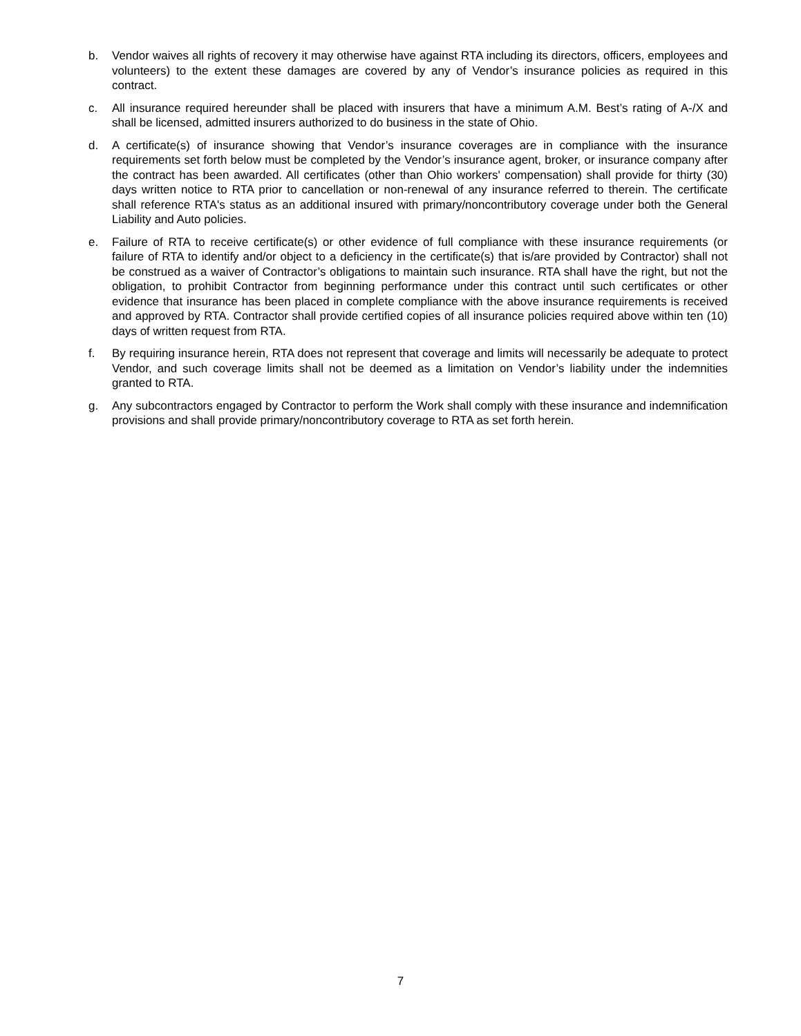b. Vendor waives all rights of recovery it may otherwise have against RTA including its directors, officers, employees and volunteers) to the extent these damages are covered by any of Vendor’s insurance policies as required in this contract.
c. All insurance required hereunder shall be placed with insurers that have a minimum A.M. Best’s rating of A-/X and shall be licensed, admitted insurers authorized to do business in the state of Ohio.
d. A certificate(s) of insurance showing that Vendor’s insurance coverages are in compliance with the insurance requirements set forth below must be completed by the Vendor’s insurance agent, broker, or insurance company after the contract has been awarded. All certificates (other than Ohio workers' compensation) shall provide for thirty (30) days written notice to RTA prior to cancellation or non-renewal of any insurance referred to therein. The certificate shall reference RTA's status as an additional insured with primary/noncontributory coverage under both the General Liability and Auto policies.
e. Failure of RTA to receive certificate(s) or other evidence of full compliance with these insurance requirements (or failure of RTA to identify and/or object to a deficiency in the certificate(s) that is/are provided by Contractor) shall not be construed as a waiver of Contractor’s obligations to maintain such insurance. RTA shall have the right, but not the obligation, to prohibit Contractor from beginning performance under this contract until such certificates or other evidence that insurance has been placed in complete compliance with the above insurance requirements is received and approved by RTA. Contractor shall provide certified copies of all insurance policies required above within ten (10) days of written request from RTA.
f. By requiring insurance herein, RTA does not represent that coverage and limits will necessarily be adequate to protect Vendor, and such coverage limits shall not be deemed as a limitation on Vendor’s liability under the indemnities granted to RTA.
g. Any subcontractors engaged by Contractor to perform the Work shall comply with these insurance and indemnification provisions and shall provide primary/noncontributory coverage to RTA as set forth herein.
7